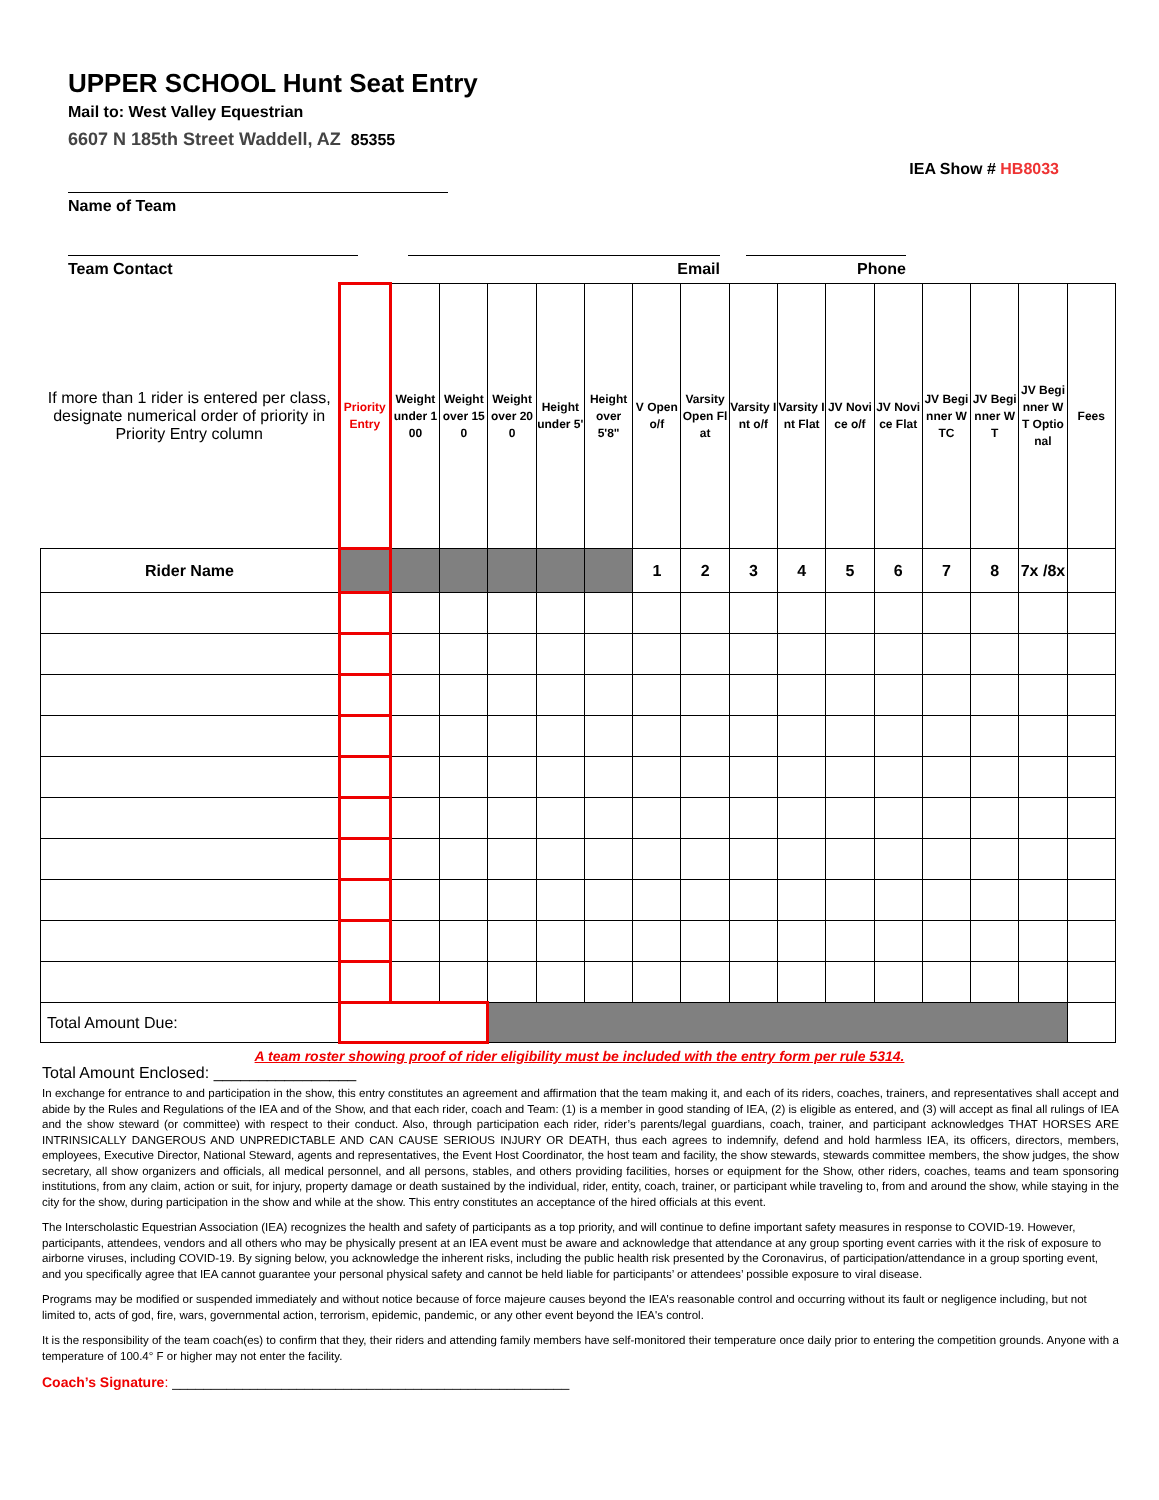UPPER SCHOOL Hunt Seat Entry
Mail to: West Valley Equestrian
6607 N 185th Street Waddell, AZ 85355
IEA Show # HB8033
Name of Team
Team Contact Email Phone
| If more than 1 rider is entered per class, designate numerical order of priority in Priority Entry column | Priority Entry | Weight under 100 | Weight over 150 | Weight over 200 | Height under 5' | Height over 5'8" | V Open o/f | Varsity Open Flat | Varsity Int o/f | Varsity Int Flat | JV Novice o/f | JV Novice Flat | JV Beginner WTC | JV Beginner WT | JV Beginner WT Optional | Fees |
| Rider Name | | | | | | | 1 | 2 | 3 | 4 | 5 | 6 | 7 | 8 | 7x /8x | |
| Total Amount Due: | | | | | | | | | | | | | | | | |
A team roster showing proof of rider eligibility must be included with the entry form per rule 5314.
Total Amount Enclosed: ________________
In exchange for entrance to and participation in the show, this entry constitutes an agreement and affirmation that the team making it, and each of its riders, coaches, trainers, and representatives shall accept and abide by the Rules and Regulations of the IEA and of the Show, and that each rider, coach and Team: (1) is a member in good standing of IEA, (2) is eligible as entered, and (3) will accept as final all rulings of IEA and the show steward (or committee) with respect to their conduct. Also, through participation each rider, rider’s parents/legal guardians, coach, trainer, and participant acknowledges THAT HORSES ARE INTRINSICALLY DANGEROUS AND UNPREDICTABLE AND CAN CAUSE SERIOUS INJURY OR DEATH, thus each agrees to indemnify, defend and hold harmless IEA, its officers, directors, members, employees, Executive Director, National Steward, agents and representatives, the Event Host Coordinator, the host team and facility, the show stewards, stewards committee members, the show judges, the show secretary, all show organizers and officials, all medical personnel, and all persons, stables, and others providing facilities, horses or equipment for the Show, other riders, coaches, teams and team sponsoring institutions, from any claim, action or suit, for injury, property damage or death sustained by the individual, rider, entity, coach, trainer, or participant while traveling to, from and around the show, while staying in the city for the show, during participation in the show and while at the show. This entry constitutes an acceptance of the hired officials at this event.
The Interscholastic Equestrian Association (IEA) recognizes the health and safety of participants as a top priority, and will continue to define important safety measures in response to COVID-19. However, participants, attendees, vendors and all others who may be physically present at an IEA event must be aware and acknowledge that attendance at any group sporting event carries with it the risk of exposure to airborne viruses, including COVID-19. By signing below, you acknowledge the inherent risks, including the public health risk presented by the Coronavirus, of participation/attendance in a group sporting event, and you specifically agree that IEA cannot guarantee your personal physical safety and cannot be held liable for participants’ or attendees’ possible exposure to viral disease.
Programs may be modified or suspended immediately and without notice because of force majeure causes beyond the IEA’s reasonable control and occurring without its fault or negligence including, but not limited to, acts of god, fire, wars, governmental action, terrorism, epidemic, pandemic, or any other event beyond the IEA's control.
It is the responsibility of the team coach(es) to confirm that they, their riders and attending family members have self-monitored their temperature once daily prior to entering the competition grounds. Anyone with a temperature of 100.4° F or higher may not enter the facility.
Coach’s Signature: ___________________________________________________